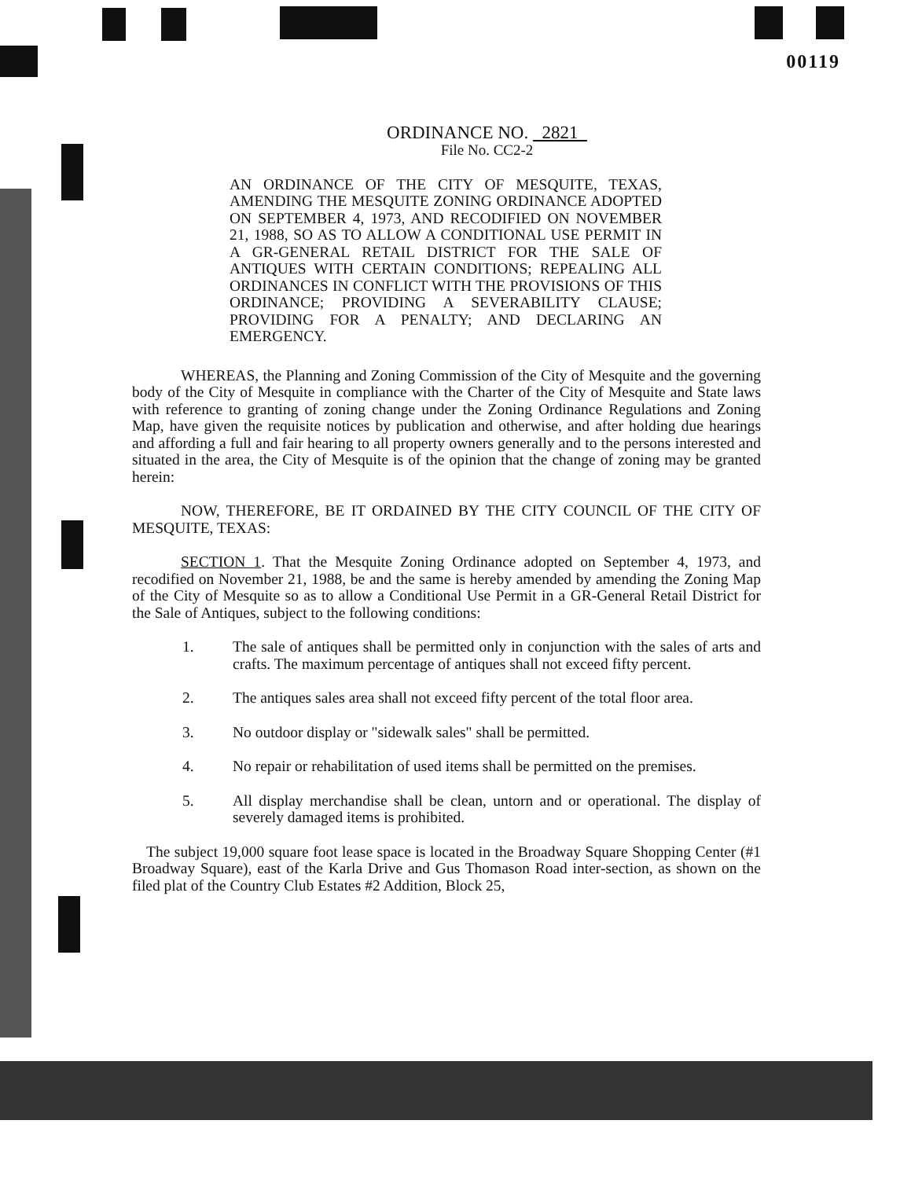00119
ORDINANCE NO. 2821
File No. CC2-2
AN ORDINANCE OF THE CITY OF MESQUITE, TEXAS, AMENDING THE MESQUITE ZONING ORDINANCE ADOPTED ON SEPTEMBER 4, 1973, AND RECODIFIED ON NOVEMBER 21, 1988, SO AS TO ALLOW A CONDITIONAL USE PERMIT IN A GR-GENERAL RETAIL DISTRICT FOR THE SALE OF ANTIQUES WITH CERTAIN CONDITIONS; REPEALING ALL ORDINANCES IN CONFLICT WITH THE PROVISIONS OF THIS ORDINANCE; PROVIDING A SEVERABILITY CLAUSE; PROVIDING FOR A PENALTY; AND DECLARING AN EMERGENCY.
WHEREAS, the Planning and Zoning Commission of the City of Mesquite and the governing body of the City of Mesquite in compliance with the Charter of the City of Mesquite and State laws with reference to granting of zoning change under the Zoning Ordinance Regulations and Zoning Map, have given the requisite notices by publication and otherwise, and after holding due hearings and affording a full and fair hearing to all property owners generally and to the persons interested and situated in the area, the City of Mesquite is of the opinion that the change of zoning may be granted herein:
NOW, THEREFORE, BE IT ORDAINED BY THE CITY COUNCIL OF THE CITY OF MESQUITE, TEXAS:
SECTION 1. That the Mesquite Zoning Ordinance adopted on September 4, 1973, and recodified on November 21, 1988, be and the same is hereby amended by amending the Zoning Map of the City of Mesquite so as to allow a Conditional Use Permit in a GR-General Retail District for the Sale of Antiques, subject to the following conditions:
1. The sale of antiques shall be permitted only in conjunction with the sales of arts and crafts. The maximum percentage of antiques shall not exceed fifty percent.
2. The antiques sales area shall not exceed fifty percent of the total floor area.
3. No outdoor display or "sidewalk sales" shall be permitted.
4. No repair or rehabilitation of used items shall be permitted on the premises.
5. All display merchandise shall be clean, untorn and or operational. The display of severely damaged items is prohibited.
The subject 19,000 square foot lease space is located in the Broadway Square Shopping Center (#1 Broadway Square), east of the Karla Drive and Gus Thomason Road inter-section, as shown on the filed plat of the Country Club Estates #2 Addition, Block 25,